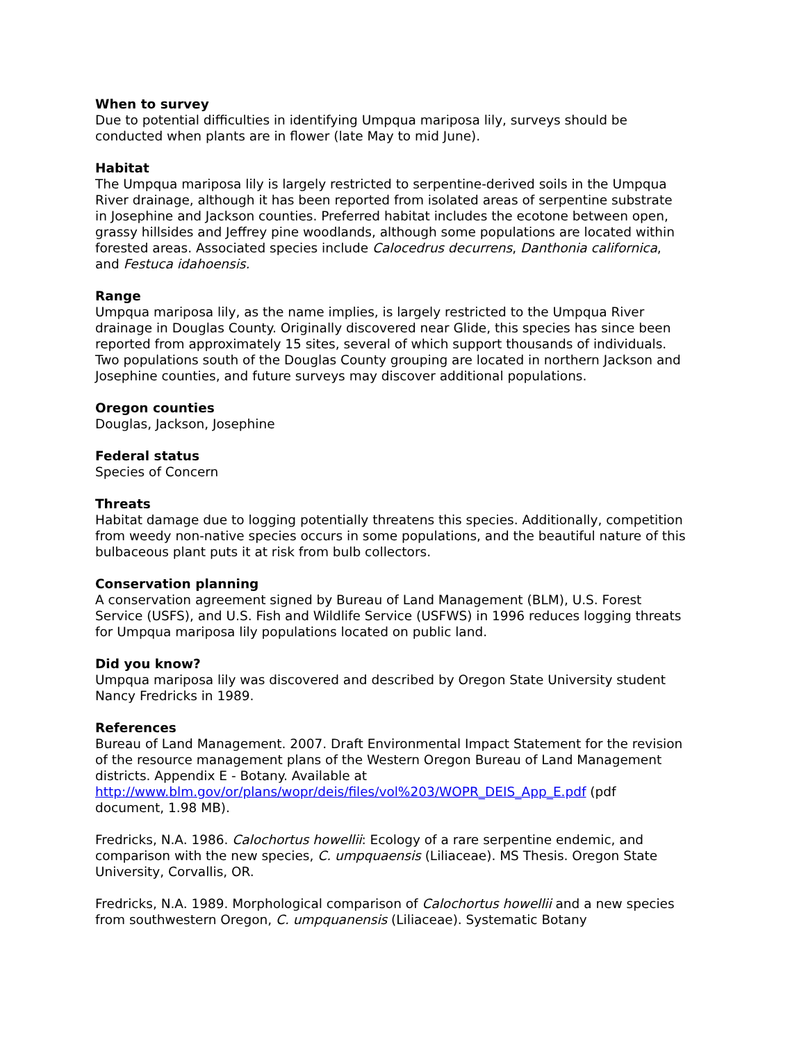When to survey
Due to potential difficulties in identifying Umpqua mariposa lily, surveys should be conducted when plants are in flower (late May to mid June).
Habitat
The Umpqua mariposa lily is largely restricted to serpentine-derived soils in the Umpqua River drainage, although it has been reported from isolated areas of serpentine substrate in Josephine and Jackson counties. Preferred habitat includes the ecotone between open, grassy hillsides and Jeffrey pine woodlands, although some populations are located within forested areas. Associated species include Calocedrus decurrens, Danthonia californica, and Festuca idahoensis.
Range
Umpqua mariposa lily, as the name implies, is largely restricted to the Umpqua River drainage in Douglas County. Originally discovered near Glide, this species has since been reported from approximately 15 sites, several of which support thousands of individuals. Two populations south of the Douglas County grouping are located in northern Jackson and Josephine counties, and future surveys may discover additional populations.
Oregon counties
Douglas, Jackson, Josephine
Federal status
Species of Concern
Threats
Habitat damage due to logging potentially threatens this species. Additionally, competition from weedy non-native species occurs in some populations, and the beautiful nature of this bulbaceous plant puts it at risk from bulb collectors.
Conservation planning
A conservation agreement signed by Bureau of Land Management (BLM), U.S. Forest Service (USFS), and U.S. Fish and Wildlife Service (USFWS) in 1996 reduces logging threats for Umpqua mariposa lily populations located on public land.
Did you know?
Umpqua mariposa lily was discovered and described by Oregon State University student Nancy Fredricks in 1989.
References
Bureau of Land Management. 2007. Draft Environmental Impact Statement for the revision of the resource management plans of the Western Oregon Bureau of Land Management districts. Appendix E - Botany. Available at http://www.blm.gov/or/plans/wopr/deis/files/vol%203/WOPR_DEIS_App_E.pdf (pdf document, 1.98 MB).
Fredricks, N.A. 1986. Calochortus howellii: Ecology of a rare serpentine endemic, and comparison with the new species, C. umpquaensis (Liliaceae). MS Thesis. Oregon State University, Corvallis, OR.
Fredricks, N.A. 1989. Morphological comparison of Calochortus howellii and a new species from southwestern Oregon, C. umpquanensis (Liliaceae). Systematic Botany